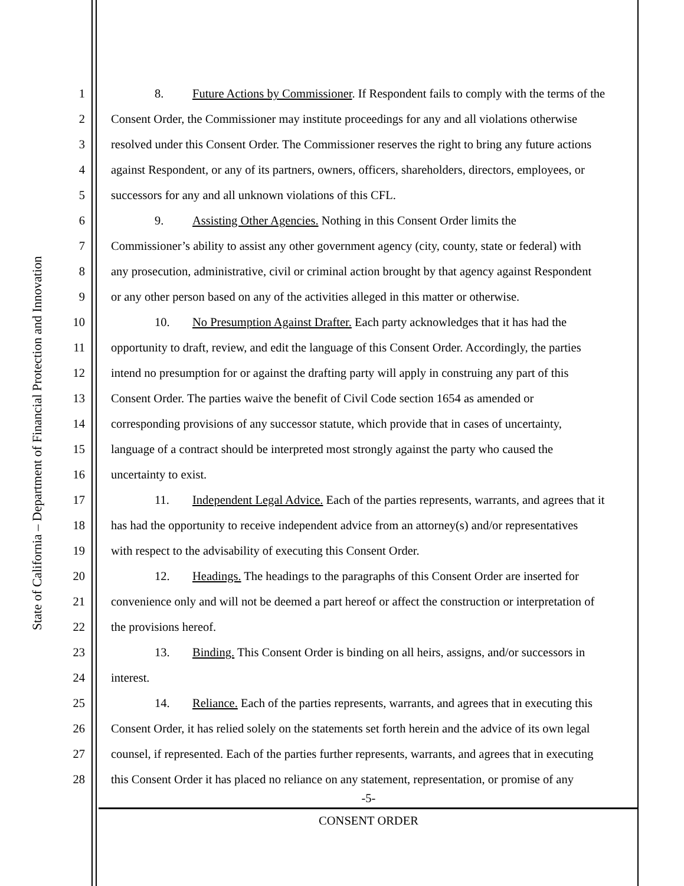State of California – Department of Financial Protection and Innovation
1 8. Future Actions by Commissioner. If Respondent fails to comply with the terms of the
2 Consent Order, the Commissioner may institute proceedings for any and all violations otherwise
3 resolved under this Consent Order. The Commissioner reserves the right to bring any future actions
4 against Respondent, or any of its partners, owners, officers, shareholders, directors, employees, or
5 successors for any and all unknown violations of this CFL.
6 9. Assisting Other Agencies. Nothing in this Consent Order limits the
7 Commissioner’s ability to assist any other government agency (city, county, state or federal) with
8 any prosecution, administrative, civil or criminal action brought by that agency against Respondent
9 or any other person based on any of the activities alleged in this matter or otherwise.
10 10. No Presumption Against Drafter. Each party acknowledges that it has had the
11 opportunity to draft, review, and edit the language of this Consent Order. Accordingly, the parties
12 intend no presumption for or against the drafting party will apply in construing any part of this
13 Consent Order. The parties waive the benefit of Civil Code section 1654 as amended or
14 corresponding provisions of any successor statute, which provide that in cases of uncertainty,
15 language of a contract should be interpreted most strongly against the party who caused the
16 uncertainty to exist.
17 11. Independent Legal Advice. Each of the parties represents, warrants, and agrees that it
18 has had the opportunity to receive independent advice from an attorney(s) and/or representatives
19 with respect to the advisability of executing this Consent Order.
20 12. Headings. The headings to the paragraphs of this Consent Order are inserted for
21 convenience only and will not be deemed a part hereof or affect the construction or interpretation of
22 the provisions hereof.
23 13. Binding. This Consent Order is binding on all heirs, assigns, and/or successors in
24 interest.
25 14. Reliance. Each of the parties represents, warrants, and agrees that in executing this
26 Consent Order, it has relied solely on the statements set forth herein and the advice of its own legal
27 counsel, if represented. Each of the parties further represents, warrants, and agrees that in executing
28 this Consent Order it has placed no reliance on any statement, representation, or promise of any
-5-
CONSENT ORDER